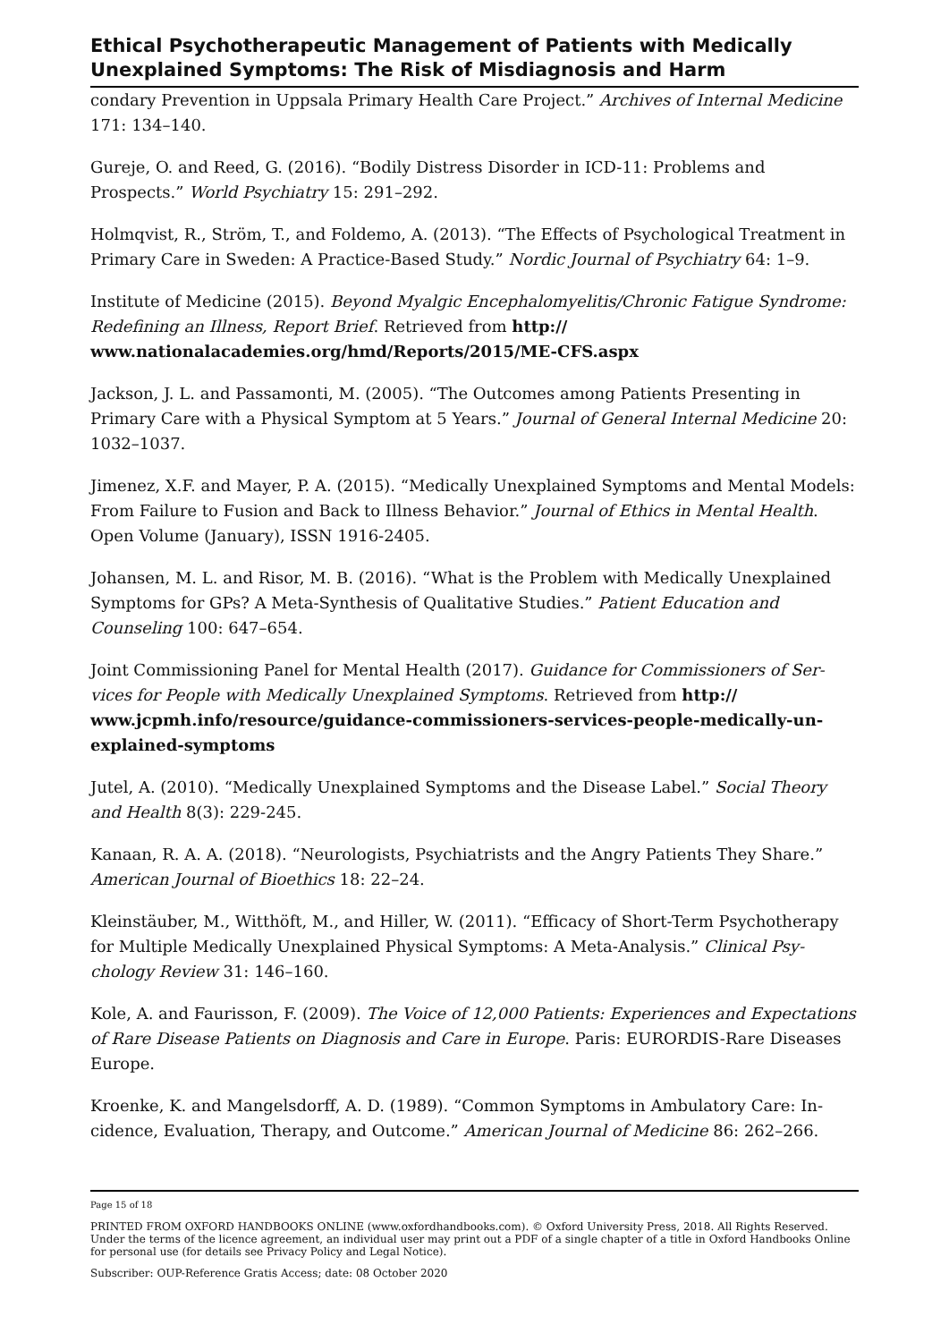Ethical Psychotherapeutic Management of Patients with Medically Unex­plained Symptoms: The Risk of Misdiagnosis and Harm
condary Prevention in Uppsala Primary Health Care Project.” Archives of Internal Medi­cine 171: 134–140.
Gureje, O. and Reed, G. (2016). “Bodily Distress Disorder in ICD-11: Problems and Prospects.” World Psychiatry 15: 291–292.
Holmqvist, R., Ström, T., and Foldemo, A. (2013). “The Effects of Psychological Treatment in Primary Care in Sweden: A Practice-Based Study.” Nordic Journal of Psychiatry 64: 1–9.
Institute of Medicine (2015). Beyond Myalgic Encephalomyelitis/Chronic Fatigue Syn­drome: Redefining an Illness, Report Brief. Retrieved from http://
www.nationalacademies.org/hmd/Reports/2015/ME-CFS.aspx
Jackson, J. L. and Passamonti, M. (2005). “The Outcomes among Patients Presenting in Primary Care with a Physical Symptom at 5 Years.” Journal of General Internal Medicine 20: 1032–1037.
Jimenez, X.F. and Mayer, P. A. (2015). “Medically Unexplained Symptoms and Mental Models: From Failure to Fusion and Back to Illness Behavior.” Journal of Ethics in Mental Health. Open Volume (January), ISSN 1916-2405.
Johansen, M. L. and Risor, M. B. (2016). “What is the Problem with Medically Unex­plained Symptoms for GPs? A Meta-Synthesis of Qualitative Studies.” Patient Education and Counseling 100: 647–654.
Joint Commissioning Panel for Mental Health (2017). Guidance for Commissioners of Ser­vices for People with Medically Unexplained Symptoms. Retrieved from http://
www.jcpmh.info/resource/guidance-commissioners-services-people-medically-un­explained-symptoms
Jutel, A. (2010). “Medically Unexplained Symptoms and the Disease Label.” Social Theory and Health 8(3): 229-245.
Kanaan, R. A. A. (2018). “Neurologists, Psychiatrists and the Angry Patients They Share.” American Journal of Bioethics 18: 22–24.
Kleinstäuber, M., Witthöft, M., and Hiller, W. (2011). “Efficacy of Short-Term Psychothera­py for Multiple Medically Unexplained Physical Symptoms: A Meta-Analysis.” Clinical Psy­chology Review 31: 146–160.
Kole, A. and Faurisson, F. (2009). The Voice of 12,000 Patients: Experiences and Expecta­tions of Rare Disease Patients on Diagnosis and Care in Europe. Paris: EURORDIS-Rare Diseases Europe.
Kroenke, K. and Mangelsdorff, A. D. (1989). “Common Symptoms in Ambulatory Care: In­cidence, Evaluation, Therapy, and Outcome.” American Journal of Medicine 86: 262–266.
Page 15 of 18
PRINTED FROM OXFORD HANDBOOKS ONLINE (www.oxfordhandbooks.com). © Oxford University Press, 2018. All Rights Reserved. Under the terms of the licence agreement, an individual user may print out a PDF of a single chapter of a title in Oxford Handbooks Online for personal use (for details see Privacy Policy and Legal Notice).
Subscriber: OUP-Reference Gratis Access; date: 08 October 2020